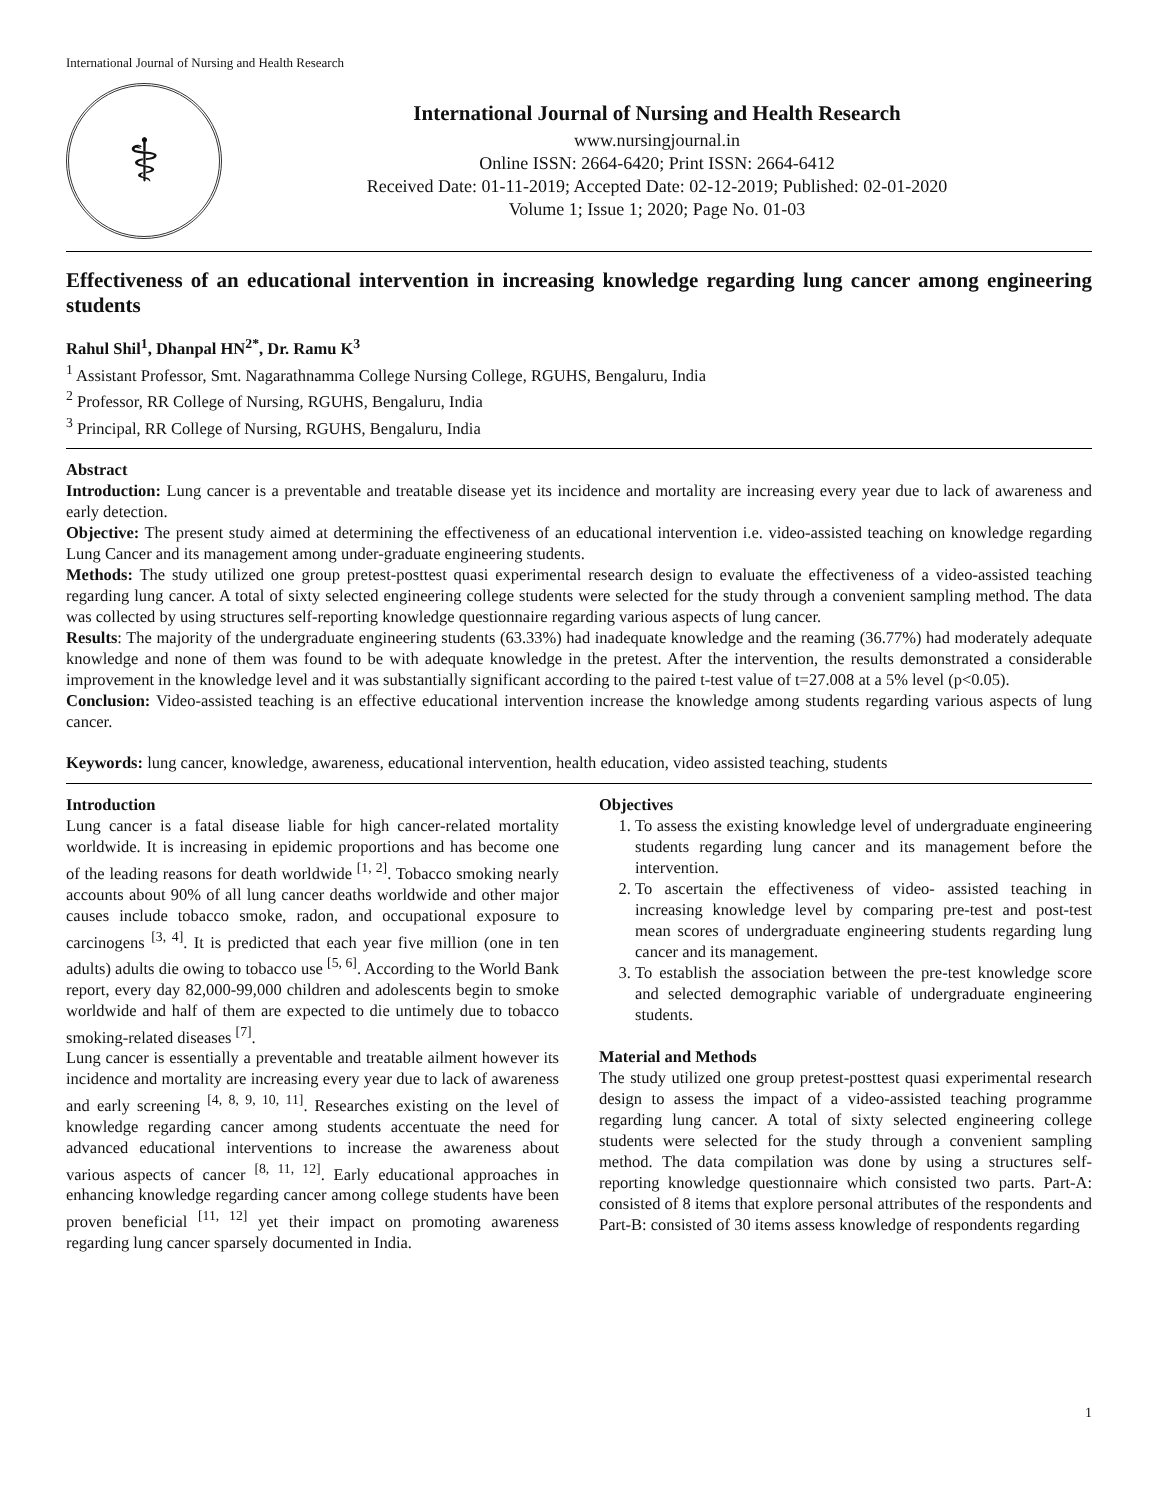International Journal of Nursing and Health Research
⚕
International Journal of Nursing and Health Research
www.nursingjournal.in
Online ISSN: 2664-6420; Print ISSN: 2664-6412
Received Date: 01-11-2019; Accepted Date: 02-12-2019; Published: 02-01-2020
Volume 1; Issue 1; 2020; Page No. 01-03
Effectiveness of an educational intervention in increasing knowledge regarding lung cancer among engineering students
Rahul Shil<sup>1</sup>, Dhanpal HN<sup>2*</sup>, Dr. Ramu K<sup>3</sup>
<sup>1</sup> Assistant Professor, Smt. Nagarathnamma College Nursing College, RGUHS, Bengaluru, India
<sup>2</sup> Professor, RR College of Nursing, RGUHS, Bengaluru, India
<sup>3</sup> Principal, RR College of Nursing, RGUHS, Bengaluru, India
Abstract
Introduction: Lung cancer is a preventable and treatable disease yet its incidence and mortality are increasing every year due to lack of awareness and early detection.
Objective: The present study aimed at determining the effectiveness of an educational intervention i.e. video-assisted teaching on knowledge regarding Lung Cancer and its management among under-graduate engineering students.
Methods: The study utilized one group pretest-posttest quasi experimental research design to evaluate the effectiveness of a video-assisted teaching regarding lung cancer. A total of sixty selected engineering college students were selected for the study through a convenient sampling method. The data was collected by using structures self-reporting knowledge questionnaire regarding various aspects of lung cancer.
Results: The majority of the undergraduate engineering students (63.33%) had inadequate knowledge and the reaming (36.77%) had moderately adequate knowledge and none of them was found to be with adequate knowledge in the pretest. After the intervention, the results demonstrated a considerable improvement in the knowledge level and it was substantially significant according to the paired t-test value of t=27.008 at a 5% level (p<0.05).
Conclusion: Video-assisted teaching is an effective educational intervention increase the knowledge among students regarding various aspects of lung cancer.
Keywords: lung cancer, knowledge, awareness, educational intervention, health education, video assisted teaching, students
Introduction
Lung cancer is a fatal disease liable for high cancer-related mortality worldwide. It is increasing in epidemic proportions and has become one of the leading reasons for death worldwide <sup>[1, 2]</sup>. Tobacco smoking nearly accounts about 90% of all lung cancer deaths worldwide and other major causes include tobacco smoke, radon, and occupational exposure to carcinogens <sup>[3, 4]</sup>. It is predicted that each year five million (one in ten adults) adults die owing to tobacco use <sup>[5, 6]</sup>. According to the World Bank report, every day 82,000-99,000 children and adolescents begin to smoke worldwide and half of them are expected to die untimely due to tobacco smoking-related diseases <sup>[7]</sup>.
Lung cancer is essentially a preventable and treatable ailment however its incidence and mortality are increasing every year due to lack of awareness and early screening <sup>[4, 8, 9, 10, 11]</sup>. Researches existing on the level of knowledge regarding cancer among students accentuate the need for advanced educational interventions to increase the awareness about various aspects of cancer <sup>[8, 11, 12]</sup>. Early educational approaches in enhancing knowledge regarding cancer among college students have been proven beneficial <sup>[11, 12]</sup> yet their impact on promoting awareness regarding lung cancer sparsely documented in India.
Objectives
1. To assess the existing knowledge level of undergraduate engineering students regarding lung cancer and its management before the intervention.
2. To ascertain the effectiveness of video- assisted teaching in increasing knowledge level by comparing pre-test and post-test mean scores of undergraduate engineering students regarding lung cancer and its management.
3. To establish the association between the pre-test knowledge score and selected demographic variable of undergraduate engineering students.
Material and Methods
The study utilized one group pretest-posttest quasi experimental research design to assess the impact of a video-assisted teaching programme regarding lung cancer. A total of sixty selected engineering college students were selected for the study through a convenient sampling method. The data compilation was done by using a structures self-reporting knowledge questionnaire which consisted two parts. Part-A: consisted of 8 items that explore personal attributes of the respondents and Part-B: consisted of 30 items assess knowledge of respondents regarding
1